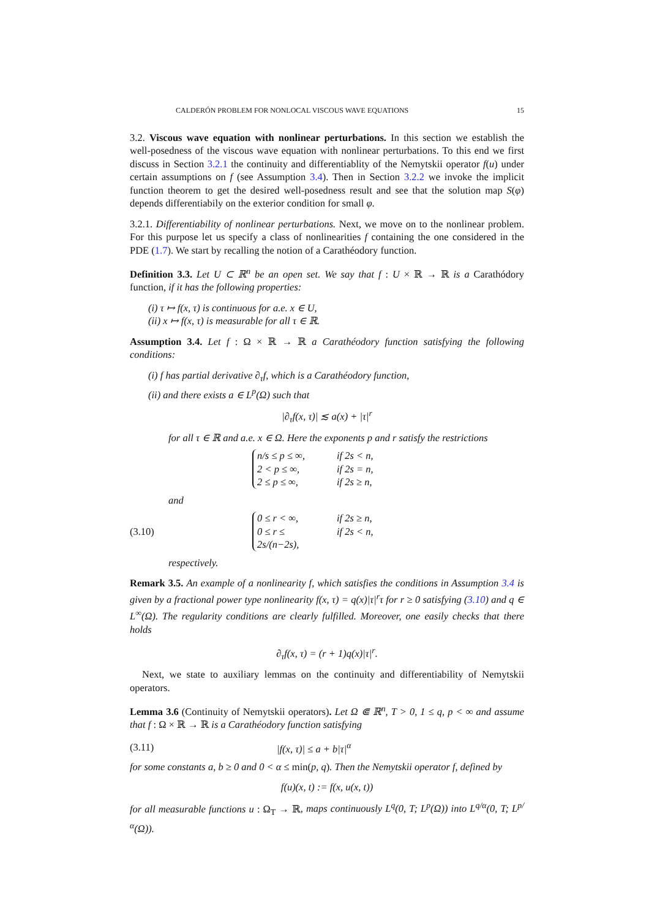CALDERÓN PROBLEM FOR NONLOCAL VISCOUS WAVE EQUATIONS 15
3.2. Viscous wave equation with nonlinear perturbations. In this section we establish the well-posedness of the viscous wave equation with nonlinear perturbations. To this end we first discuss in Section 3.2.1 the continuity and differentiablity of the Nemytskii operator f(u) under certain assumptions on f (see Assumption 3.4). Then in Section 3.2.2 we invoke the implicit function theorem to get the desired well-posedness result and see that the solution map S(φ) depends differentiabily on the exterior condition for small φ.
3.2.1. Differentiability of nonlinear perturbations. Next, we move on to the nonlinear problem. For this purpose let us specify a class of nonlinearities f containing the one considered in the PDE (1.7). We start by recalling the notion of a Carathéodory function.
Definition 3.3. Let U ⊂ ℝ<sup>n</sup> be an open set. We say that f : U × ℝ → ℝ is a Carathódory function, if it has the following properties:
(i) τ ↦ f(x, τ) is continuous for a.e. x ∈ U,
(ii) x ↦ f(x, τ) is measurable for all τ ∈ ℝ.
Assumption 3.4. Let f : Ω × ℝ → ℝ a Carathéodory function satisfying the following conditions:
(i) f has partial derivative ∂<sub>τ</sub>f, which is a Carathéodory function,
(ii) and there exists a ∈ L<sup>p</sup>(Ω) such that
|∂<sub>τ</sub>f(x, τ)| ≲ a(x) + |τ|<sup>r</sup>
for all τ ∈ ℝ and a.e. x ∈ Ω. Here the exponents p and r satisfy the restrictions
n/s ≤ p ≤ ∞, if 2s < n,
2 < p ≤ ∞, if 2s = n,
2 ≤ p ≤ ∞, if 2s ≥ n,
and
(3.10)
0 ≤ r < ∞, if 2s ≥ n,
0 ≤ r ≤ 2s/(n−2s), if 2s < n,
respectively.
Remark 3.5. An example of a nonlinearity f, which satisfies the conditions in Assumption 3.4 is given by a fractional power type nonlinearity f(x, τ) = q(x)|τ|<sup>r</sup>τ for r ≥ 0 satisfying (3.10) and q ∈ L<sup>∞</sup>(Ω). The regularity conditions are clearly fulfilled. Moreover, one easily checks that there holds
∂<sub>τ</sub>f(x, τ) = (r + 1)q(x)|τ|<sup>r</sup>.
Next, we state to auxiliary lemmas on the continuity and differentiability of Nemytskii operators.
Lemma 3.6 (Continuity of Nemytskii operators). Let Ω ⋐ ℝ<sup>n</sup>, T > 0, 1 ≤ q, p < ∞ and assume that f : Ω × ℝ → ℝ is a Carathéodory function satisfying
(3.11) |f(x, τ)| ≤ a + b|τ|<sup>α</sup>
for some constants a, b ≥ 0 and 0 < α ≤ min(p, q). Then the Nemytskii operator f, defined by
f(u)(x, t) := f(x, u(x, t))
for all measurable functions u : Ω<sub>T</sub> → ℝ, maps continuously L<sup>q</sup>(0, T; L<sup>p</sup>(Ω)) into L<sup>q/α</sup>(0, T; L<sup>p/α</sup>(Ω)).